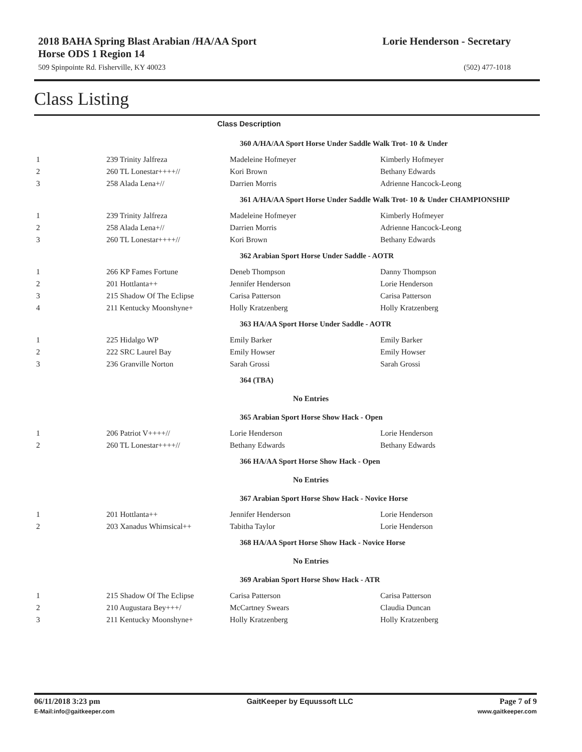2018 BAHA Spring Blast Arabian /HA/AA Sport
Horse ODS 1 Region 14
Lorie Henderson - Secretary
509 Spinpointe Rd. Fisherville, KY 40023 (502) 477-1018
Class Listing
Class Description
| | | 360 A/HA/AA Sport Horse Under Saddle Walk Trot- 10 & Under | |
| 1 | 239 Trinity Jalfreza | Madeleine Hofmeyer | Kimberly Hofmeyer |
| 2 | 260 TL Lonestar++++// | Kori Brown | Bethany Edwards |
| 3 | 258 Alada Lena+// | Darrien Morris | Adrienne Hancock-Leong |
| | | 361 A/HA/AA Sport Horse Under Saddle Walk Trot- 10 & Under CHAMPIONSHIP | |
| 1 | 239 Trinity Jalfreza | Madeleine Hofmeyer | Kimberly Hofmeyer |
| 2 | 258 Alada Lena+// | Darrien Morris | Adrienne Hancock-Leong |
| 3 | 260 TL Lonestar++++// | Kori Brown | Bethany Edwards |
| | | 362 Arabian Sport Horse Under Saddle - AOTR | |
| 1 | 266 KP Fames Fortune | Deneb Thompson | Danny Thompson |
| 2 | 201 Hottlanta++ | Jennifer Henderson | Lorie Henderson |
| 3 | 215 Shadow Of The Eclipse | Carisa Patterson | Carisa Patterson |
| 4 | 211 Kentucky Moonshyne+ | Holly Kratzenberg | Holly Kratzenberg |
| | | 363 HA/AA Sport Horse Under Saddle - AOTR | |
| 1 | 225 Hidalgo WP | Emily Barker | Emily Barker |
| 2 | 222 SRC Laurel Bay | Emily Howser | Emily Howser |
| 3 | 236 Granville Norton | Sarah Grossi | Sarah Grossi |
| | | 364 (TBA) | |
| | | No Entries | |
| | | 365 Arabian Sport Horse Show Hack - Open | |
| 1 | 206 Patriot V++++// | Lorie Henderson | Lorie Henderson |
| 2 | 260 TL Lonestar++++// | Bethany Edwards | Bethany Edwards |
| | | 366 HA/AA Sport Horse Show Hack - Open | |
| | | No Entries | |
| | | 367 Arabian Sport Horse Show Hack - Novice Horse | |
| 1 | 201 Hottlanta++ | Jennifer Henderson | Lorie Henderson |
| 2 | 203 Xanadus Whimsical++ | Tabitha Taylor | Lorie Henderson |
| | | 368 HA/AA Sport Horse Show Hack - Novice Horse | |
| | | No Entries | |
| | | 369 Arabian Sport Horse Show Hack - ATR | |
| 1 | 215 Shadow Of The Eclipse | Carisa Patterson | Carisa Patterson |
| 2 | 210 Augustara Bey+++/ | McCartney Swears | Claudia Duncan |
| 3 | 211 Kentucky Moonshyne+ | Holly Kratzenberg | Holly Kratzenberg |
06/11/2018 3:23 pm GaitKeeper by Equussoft LLC Page 7 of 9
E-Mail:info@gaitkeeper.com www.gaitkeeper.com